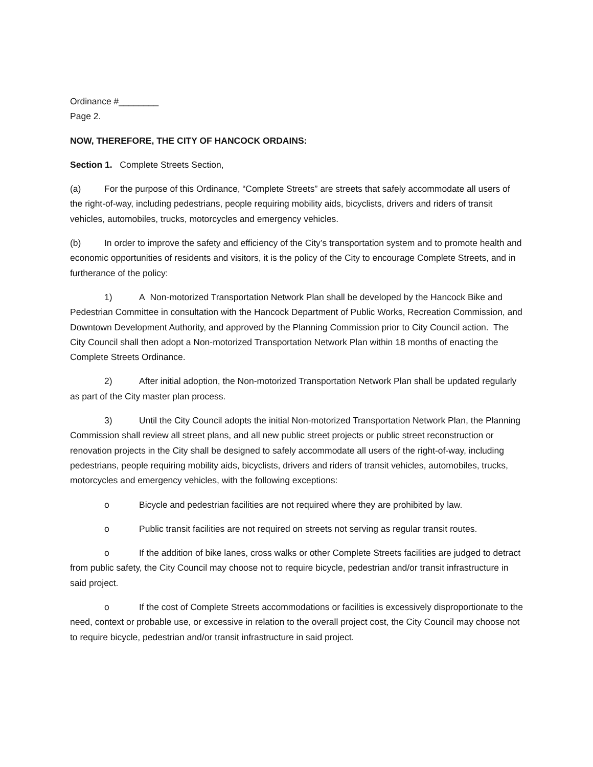Ordinance #________
Page 2.
NOW, THEREFORE, THE CITY OF HANCOCK ORDAINS:
Section 1. Complete Streets Section,
(a) For the purpose of this Ordinance, “Complete Streets” are streets that safely accommodate all users of the right-of-way, including pedestrians, people requiring mobility aids, bicyclists, drivers and riders of transit vehicles, automobiles, trucks, motorcycles and emergency vehicles.
(b) In order to improve the safety and efficiency of the City’s transportation system and to promote health and economic opportunities of residents and visitors, it is the policy of the City to encourage Complete Streets, and in furtherance of the policy:
1) A Non-motorized Transportation Network Plan shall be developed by the Hancock Bike and Pedestrian Committee in consultation with the Hancock Department of Public Works, Recreation Commission, and Downtown Development Authority, and approved by the Planning Commission prior to City Council action. The City Council shall then adopt a Non-motorized Transportation Network Plan within 18 months of enacting the Complete Streets Ordinance.
2) After initial adoption, the Non-motorized Transportation Network Plan shall be updated regularly as part of the City master plan process.
3) Until the City Council adopts the initial Non-motorized Transportation Network Plan, the Planning Commission shall review all street plans, and all new public street projects or public street reconstruction or renovation projects in the City shall be designed to safely accommodate all users of the right-of-way, including pedestrians, people requiring mobility aids, bicyclists, drivers and riders of transit vehicles, automobiles, trucks, motorcycles and emergency vehicles, with the following exceptions:
o Bicycle and pedestrian facilities are not required where they are prohibited by law.
o Public transit facilities are not required on streets not serving as regular transit routes.
o If the addition of bike lanes, cross walks or other Complete Streets facilities are judged to detract from public safety, the City Council may choose not to require bicycle, pedestrian and/or transit infrastructure in said project.
o If the cost of Complete Streets accommodations or facilities is excessively disproportionate to the need, context or probable use, or excessive in relation to the overall project cost, the City Council may choose not to require bicycle, pedestrian and/or transit infrastructure in said project.